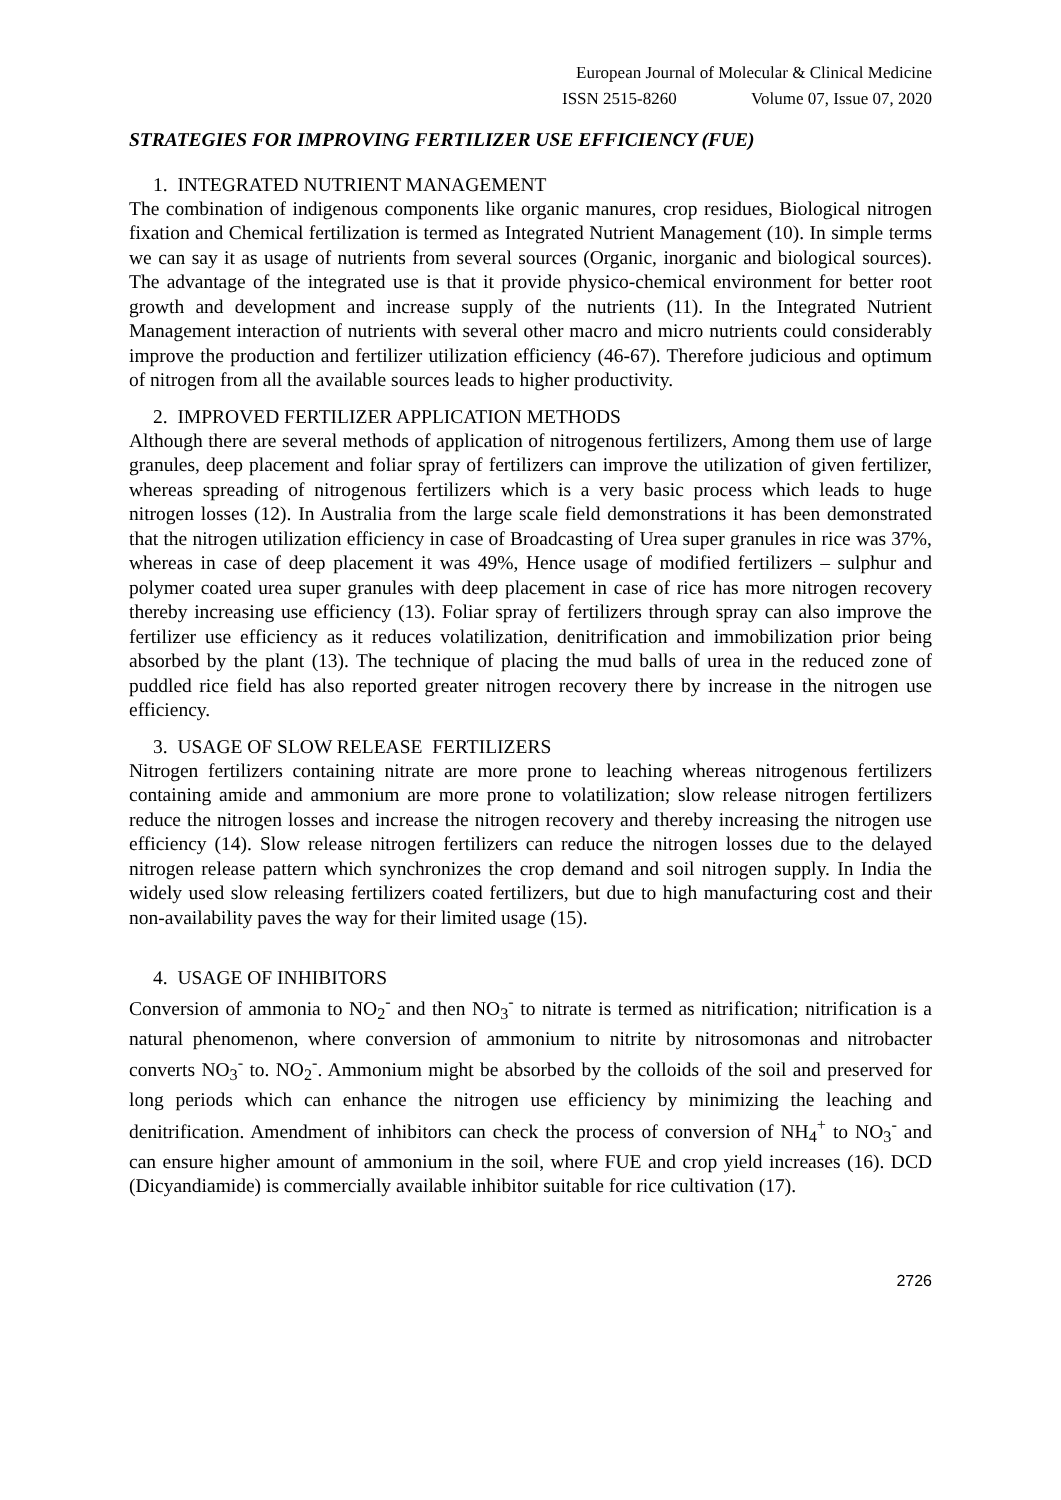European Journal of Molecular & Clinical Medicine
ISSN 2515-8260 Volume 07, Issue 07, 2020
STRATEGIES FOR IMPROVING FERTILIZER USE EFFICIENCY (FUE)
1. INTEGRATED NUTRIENT MANAGEMENT
The combination of indigenous components like organic manures, crop residues, Biological nitrogen fixation and Chemical fertilization is termed as Integrated Nutrient Management (10). In simple terms we can say it as usage of nutrients from several sources (Organic, inorganic and biological sources). The advantage of the integrated use is that it provide physico-chemical environment for better root growth and development and increase supply of the nutrients (11). In the Integrated Nutrient Management interaction of nutrients with several other macro and micro nutrients could considerably improve the production and fertilizer utilization efficiency (46-67). Therefore judicious and optimum of nitrogen from all the available sources leads to higher productivity.
2. IMPROVED FERTILIZER APPLICATION METHODS
Although there are several methods of application of nitrogenous fertilizers, Among them use of large granules, deep placement and foliar spray of fertilizers can improve the utilization of given fertilizer, whereas spreading of nitrogenous fertilizers which is a very basic process which leads to huge nitrogen losses (12). In Australia from the large scale field demonstrations it has been demonstrated that the nitrogen utilization efficiency in case of Broadcasting of Urea super granules in rice was 37%, whereas in case of deep placement it was 49%, Hence usage of modified fertilizers – sulphur and polymer coated urea super granules with deep placement in case of rice has more nitrogen recovery thereby increasing use efficiency (13). Foliar spray of fertilizers through spray can also improve the fertilizer use efficiency as it reduces volatilization, denitrification and immobilization prior being absorbed by the plant (13). The technique of placing the mud balls of urea in the reduced zone of puddled rice field has also reported greater nitrogen recovery there by increase in the nitrogen use efficiency.
3. USAGE OF SLOW RELEASE FERTILIZERS
Nitrogen fertilizers containing nitrate are more prone to leaching whereas nitrogenous fertilizers containing amide and ammonium are more prone to volatilization; slow release nitrogen fertilizers reduce the nitrogen losses and increase the nitrogen recovery and thereby increasing the nitrogen use efficiency (14). Slow release nitrogen fertilizers can reduce the nitrogen losses due to the delayed nitrogen release pattern which synchronizes the crop demand and soil nitrogen supply. In India the widely used slow releasing fertilizers coated fertilizers, but due to high manufacturing cost and their non-availability paves the way for their limited usage (15).
4. USAGE OF INHIBITORS
Conversion of ammonia to NO<sub>2</sub><sup>-</sup> and then NO<sub>3</sub><sup>-</sup> to nitrate is termed as nitrification; nitrification is a natural phenomenon, where conversion of ammonium to nitrite by nitrosomonas and nitrobacter converts NO<sub>3</sub><sup>-</sup> to. NO<sub>2</sub><sup>-</sup>. Ammonium might be absorbed by the colloids of the soil and preserved for long periods which can enhance the nitrogen use efficiency by minimizing the leaching and denitrification. Amendment of inhibitors can check the process of conversion of NH<sub>4</sub><sup>+</sup> to NO<sub>3</sub><sup>-</sup> and can ensure higher amount of ammonium in the soil, where FUE and crop yield increases (16). DCD (Dicyandiamide) is commercially available inhibitor suitable for rice cultivation (17).
2726